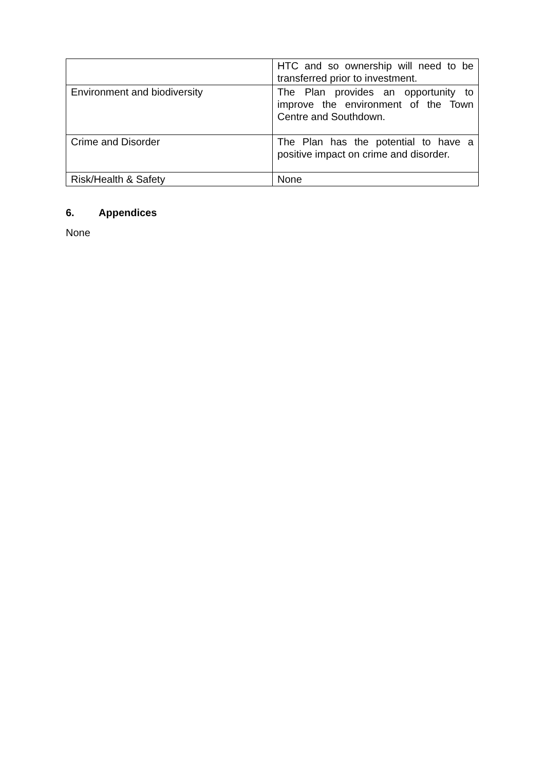| | HTC and so ownership will need to be transferred prior to investment. |
| Environment and biodiversity | The Plan provides an opportunity to improve the environment of the Town Centre and Southdown. |
| Crime and Disorder | The Plan has the potential to have a positive impact on crime and disorder. |
| Risk/Health & Safety | None |
6. Appendices
None